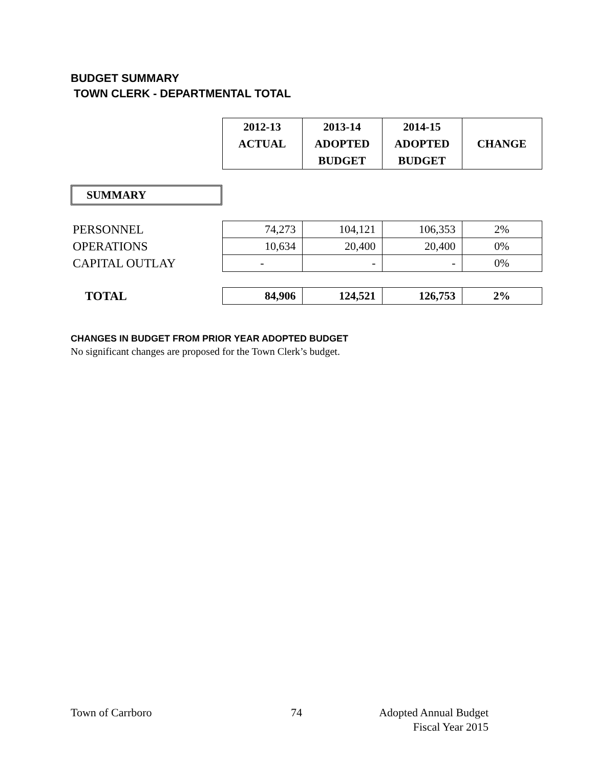BUDGET SUMMARY
TOWN CLERK - DEPARTMENTAL TOTAL
| | 2012-13 ACTUAL | 2013-14 ADOPTED BUDGET | 2014-15 ADOPTED BUDGET | CHANGE |
| SUMMARY | | | | |
| PERSONNEL | 74,273 | 104,121 | 106,353 | 2% |
| OPERATIONS | 10,634 | 20,400 | 20,400 | 0% |
| CAPITAL OUTLAY | - | - | - | 0% |
| TOTAL | 84,906 | 124,521 | 126,753 | 2% |
CHANGES IN BUDGET FROM PRIOR YEAR ADOPTED BUDGET
No significant changes are proposed for the Town Clerk’s budget.
Town of Carrboro 74
Adopted Annual Budget
Fiscal Year 2015